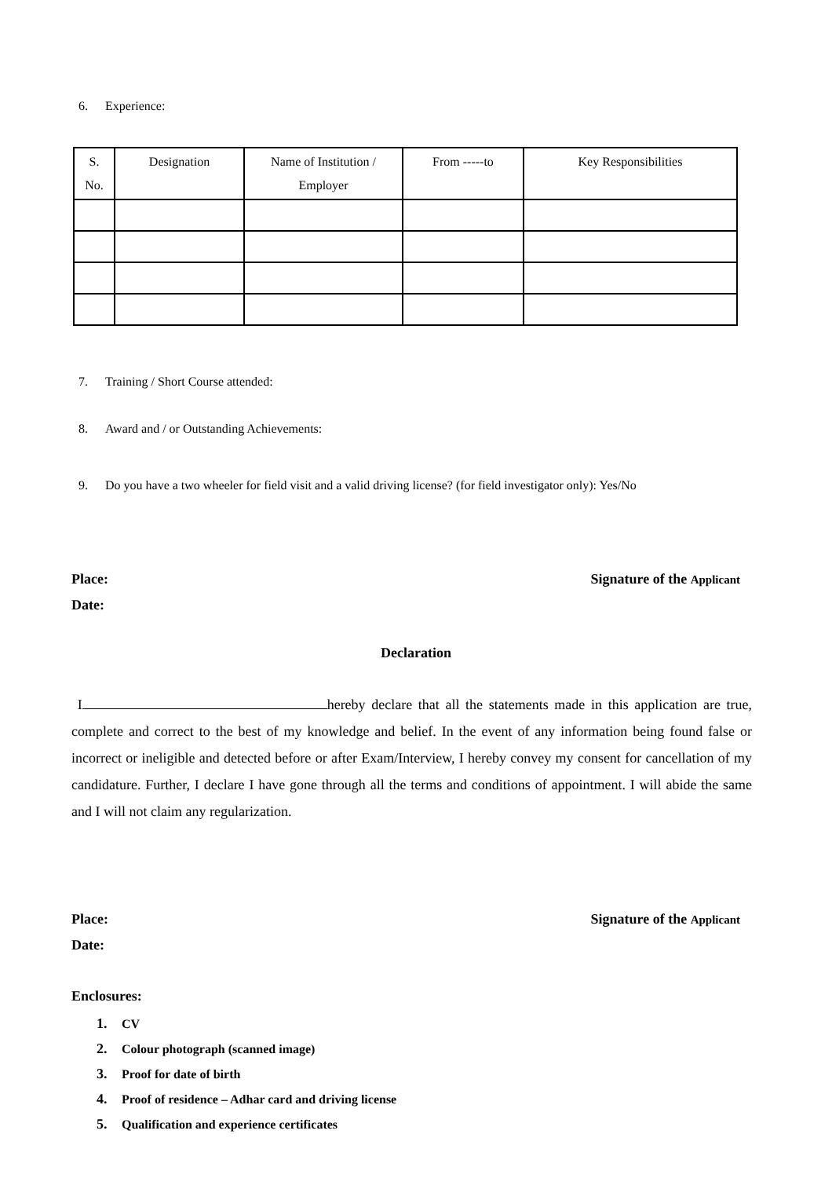6. Experience:
| S. No. | Designation | Name of Institution / Employer | From -----to | Key Responsibilities |
| --- | --- | --- | --- | --- |
7. Training / Short Course attended:
8. Award and / or Outstanding Achievements:
9. Do you have a two wheeler for field visit and a valid driving license? (for field investigator only): Yes/No
Place: Signature of the Applicant
Date:
Declaration
I hereby declare that all the statements made in this application are true, complete and correct to the best of my knowledge and belief. In the event of any information being found false or incorrect or ineligible and detected before or after Exam/Interview, I hereby convey my consent for cancellation of my candidature. Further, I declare I have gone through all the terms and conditions of appointment. I will abide the same and I will not claim any regularization.
Place: Signature of the Applicant
Date:
Enclosures:
1. CV
2. Colour photograph (scanned image)
3. Proof for date of birth
4. Proof of residence – Adhar card and driving license
5. Qualification and experience certificates